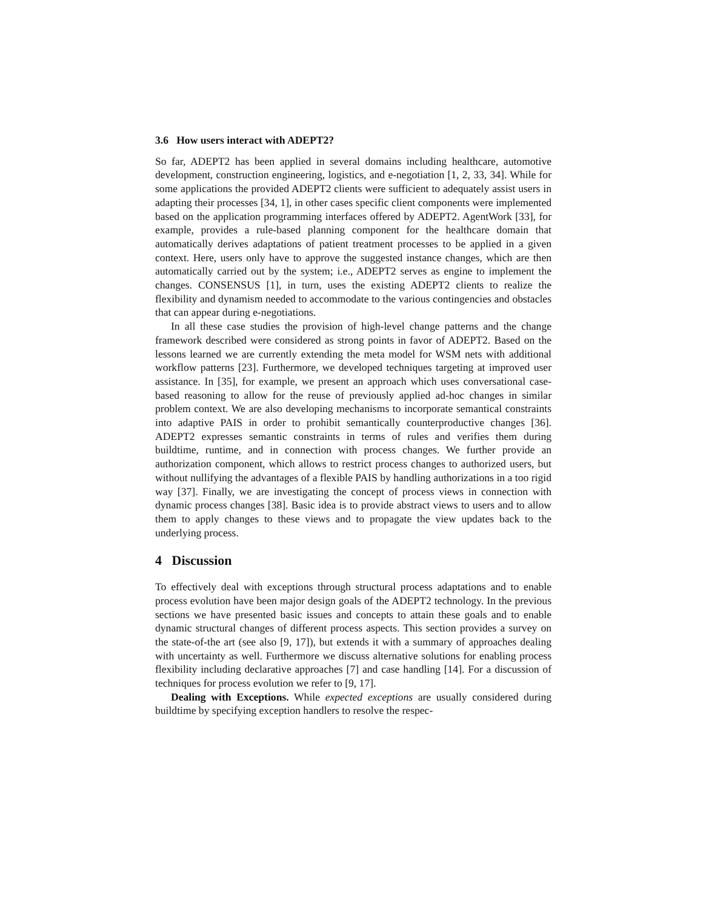3.6 How users interact with ADEPT2?
So far, ADEPT2 has been applied in several domains including healthcare, automotive development, construction engineering, logistics, and e-negotiation [1, 2, 33, 34]. While for some applications the provided ADEPT2 clients were sufficient to adequately assist users in adapting their processes [34, 1], in other cases specific client components were implemented based on the application programming interfaces offered by ADEPT2. AgentWork [33], for example, provides a rule-based planning component for the healthcare domain that automatically derives adaptations of patient treatment processes to be applied in a given context. Here, users only have to approve the suggested instance changes, which are then automatically carried out by the system; i.e., ADEPT2 serves as engine to implement the changes. CONSENSUS [1], in turn, uses the existing ADEPT2 clients to realize the flexibility and dynamism needed to accommodate to the various contingencies and obstacles that can appear during e-negotiations.
In all these case studies the provision of high-level change patterns and the change framework described were considered as strong points in favor of ADEPT2. Based on the lessons learned we are currently extending the meta model for WSM nets with additional workflow patterns [23]. Furthermore, we developed techniques targeting at improved user assistance. In [35], for example, we present an approach which uses conversational case-based reasoning to allow for the reuse of previously applied ad-hoc changes in similar problem context. We are also developing mechanisms to incorporate semantical constraints into adaptive PAIS in order to prohibit semantically counterproductive changes [36]. ADEPT2 expresses semantic constraints in terms of rules and verifies them during buildtime, runtime, and in connection with process changes. We further provide an authorization component, which allows to restrict process changes to authorized users, but without nullifying the advantages of a flexible PAIS by handling authorizations in a too rigid way [37]. Finally, we are investigating the concept of process views in connection with dynamic process changes [38]. Basic idea is to provide abstract views to users and to allow them to apply changes to these views and to propagate the view updates back to the underlying process.
4 Discussion
To effectively deal with exceptions through structural process adaptations and to enable process evolution have been major design goals of the ADEPT2 technology. In the previous sections we have presented basic issues and concepts to attain these goals and to enable dynamic structural changes of different process aspects. This section provides a survey on the state-of-the art (see also [9, 17]), but extends it with a summary of approaches dealing with uncertainty as well. Furthermore we discuss alternative solutions for enabling process flexibility including declarative approaches [7] and case handling [14]. For a discussion of techniques for process evolution we refer to [9, 17].
Dealing with Exceptions. While expected exceptions are usually considered during buildtime by specifying exception handlers to resolve the respec-